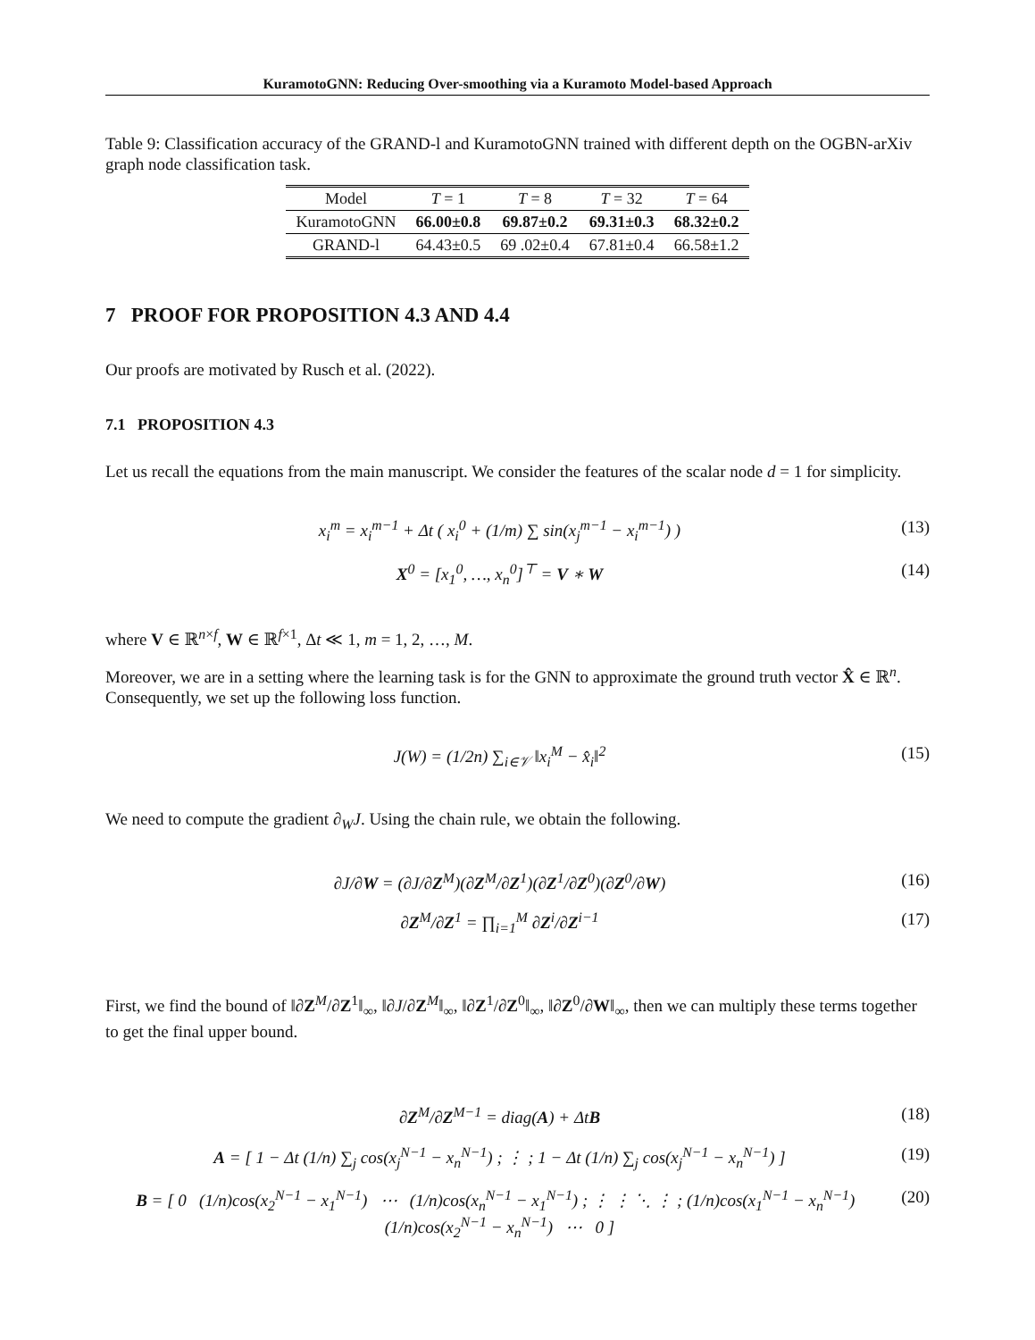KuramotoGNN: Reducing Over-smoothing via a Kuramoto Model-based Approach
Table 9: Classification accuracy of the GRAND-l and KuramotoGNN trained with different depth on the OGBN-arXiv graph node classification task.
| Model | T = 1 | T = 8 | T = 32 | T = 64 |
| --- | --- | --- | --- | --- |
| KuramotoGNN | 66.00±0.8 | 69.87±0.2 | 69.31±0.3 | 68.32±0.2 |
| GRAND-l | 64.43±0.5 | 69 .02±0.4 | 67.81±0.4 | 66.58±1.2 |
7 PROOF FOR PROPOSITION 4.3 AND 4.4
Our proofs are motivated by Rusch et al. (2022).
7.1 PROPOSITION 4.3
Let us recall the equations from the main manuscript. We consider the features of the scalar node d = 1 for simplicity.
x<sub>i</sub><sup>m</sup> = x<sub>i</sub><sup>m−1</sup> + Δt ( x<sub>i</sub><sup>0</sup> + (1/m) ∑ sin(x<sub>j</sub><sup>m−1</sup> − x<sub>i</sub><sup>m−1</sup>) ) (13)
X<sup>0</sup> = [x<sub>1</sub><sup>0</sup>, …, x<sub>n</sub><sup>0</sup>]<sup>⊤</sup> = V ∗ W (14)
where V ∈ ℝ<sup>n×f</sup>, W ∈ ℝ<sup>f×1</sup>, Δt ≪ 1, m = 1, 2, …, M.
Moreover, we are in a setting where the learning task is for the GNN to approximate the ground truth vector X̂ ∈ ℝ<sup>n</sup>. Consequently, we set up the following loss function.
J(W) = (1/2n) ∑<sub>i∈𝒱</sub> ‖x<sub>i</sub><sup>M</sup> − x̂<sub>i</sub>‖<sup>2</sup> (15)
We need to compute the gradient ∂<sub>W</sub>J. Using the chain rule, we obtain the following.
∂J/∂W = (∂J/∂Z<sup>M</sup>)(∂Z<sup>M</sup>/∂Z<sup>1</sup>)(∂Z<sup>1</sup>/∂Z<sup>0</sup>)(∂Z<sup>0</sup>/∂W) (16)
∂Z<sup>M</sup>/∂Z<sup>1</sup> = ∏<sub>i=1</sub><sup>M</sup> ∂Z<sup>i</sup>/∂Z<sup>i−1</sup> (17)
First, we find the bound of ‖∂Z<sup>M</sup>/∂Z<sup>1</sup>‖<sub>∞</sub>, ‖∂J/∂Z<sup>M</sup>‖<sub>∞</sub>, ‖∂Z<sup>1</sup>/∂Z<sup>0</sup>‖<sub>∞</sub>, ‖∂Z<sup>0</sup>/∂W‖<sub>∞</sub>, then we can multiply these terms together to get the final upper bound.
∂Z<sup>M</sup>/∂Z<sup>M−1</sup> = diag(A) + ΔtB (18)
A = [ 1 − Δt (1/n) ∑<sub>j</sub> cos(x<sub>j</sub><sup>N−1</sup> − x<sub>n</sub><sup>N−1</sup>) ; ⋮ ; 1 − Δt (1/n) ∑<sub>j</sub> cos(x<sub>j</sub><sup>N−1</sup> − x<sub>n</sub><sup>N−1</sup>) ] (19)
B = [ 0 (1/n)cos(x<sub>2</sub><sup>N−1</sup> − x<sub>1</sub><sup>N−1</sup>) ⋯ (1/n)cos(x<sub>n</sub><sup>N−1</sup> − x<sub>1</sub><sup>N−1</sup>) ; ⋮ ⋮ ⋱ ⋮ ; (1/n)cos(x<sub>1</sub><sup>N−1</sup> − x<sub>n</sub><sup>N−1</sup>) (1/n)cos(x<sub>2</sub><sup>N−1</sup> − x<sub>n</sub><sup>N−1</sup>) ⋯ 0 ] (20)